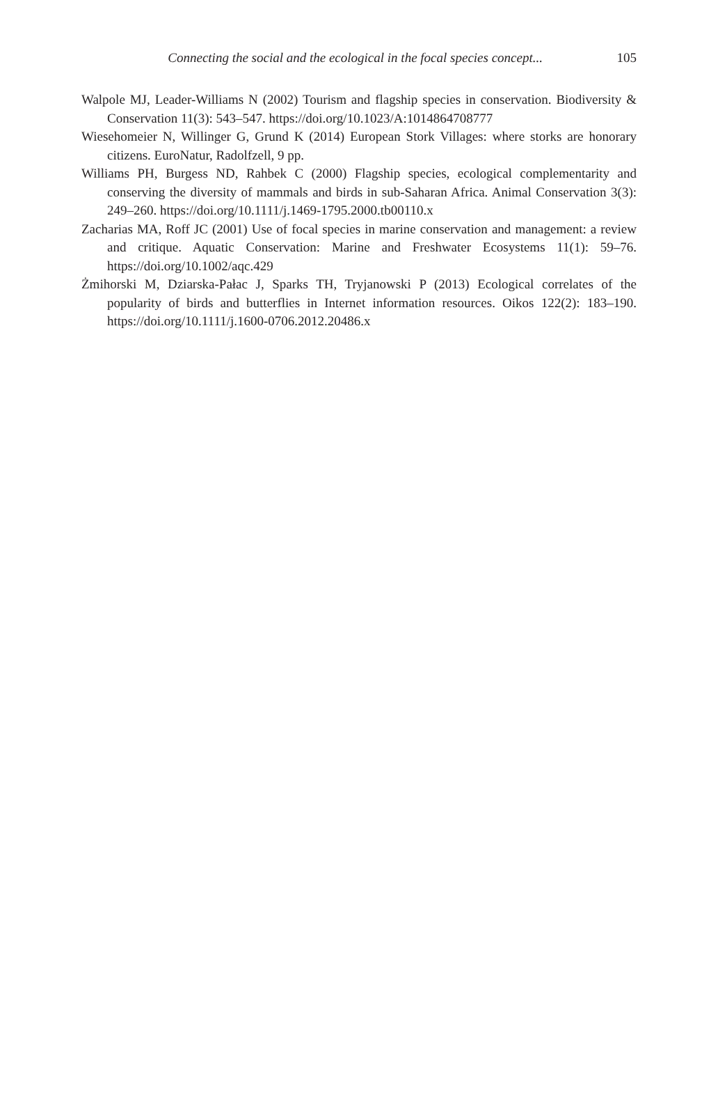Connecting the social and the ecological in the focal species concept...
105
Walpole MJ, Leader-Williams N (2002) Tourism and flagship species in conservation. Biodiversity & Conservation 11(3): 543–547. https://doi.org/10.1023/A:1014864708777
Wiesehomeier N, Willinger G, Grund K (2014) European Stork Villages: where storks are honorary citizens. EuroNatur, Radolfzell, 9 pp.
Williams PH, Burgess ND, Rahbek C (2000) Flagship species, ecological complementarity and conserving the diversity of mammals and birds in sub-Saharan Africa. Animal Conservation 3(3): 249–260. https://doi.org/10.1111/j.1469-1795.2000.tb00110.x
Zacharias MA, Roff JC (2001) Use of focal species in marine conservation and management: a review and critique. Aquatic Conservation: Marine and Freshwater Ecosystems 11(1): 59–76. https://doi.org/10.1002/aqc.429
Żmihorski M, Dziarska-Pałac J, Sparks TH, Tryjanowski P (2013) Ecological correlates of the popularity of birds and butterflies in Internet information resources. Oikos 122(2): 183–190. https://doi.org/10.1111/j.1600-0706.2012.20486.x